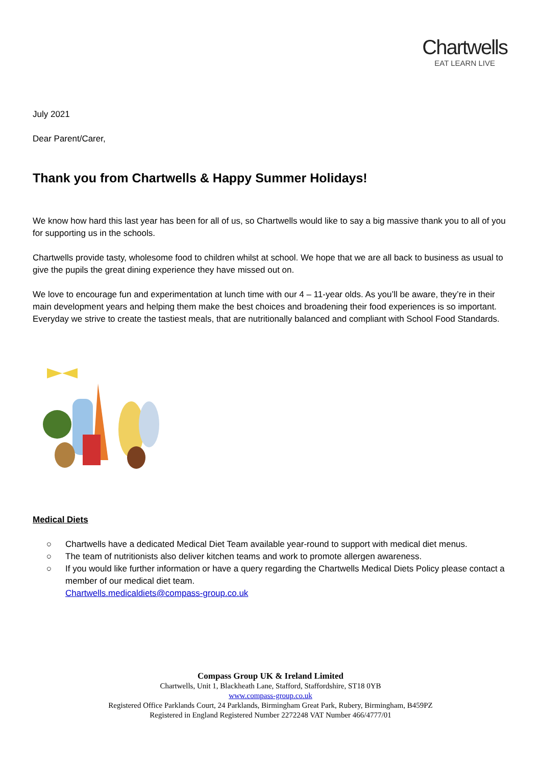Chartwells
EAT LEARN LIVE
July 2021
Dear Parent/Carer,
Thank you from Chartwells & Happy Summer Holidays!
We know how hard this last year has been for all of us, so Chartwells would like to say a big massive thank you to all of you for supporting us in the schools.
Chartwells provide tasty, wholesome food to children whilst at school. We hope that we are all back to business as usual to give the pupils the great dining experience they have missed out on.
We love to encourage fun and experimentation at lunch time with our 4 – 11-year olds. As you’ll be aware, they’re in their main development years and helping them make the best choices and broadening their food experiences is so important. Everyday we strive to create the tastiest meals, that are nutritionally balanced and compliant with School Food Standards.
Medical Diets
○ Chartwells have a dedicated Medical Diet Team available year-round to support with medical diet menus.
○ The team of nutritionists also deliver kitchen teams and work to promote allergen awareness.
○ If you would like further information or have a query regarding the Chartwells Medical Diets Policy please contact a member of our medical diet team.
Chartwells.medicaldiets@compass-group.co.uk
Compass Group UK & Ireland Limited
Chartwells, Unit 1, Blackheath Lane, Stafford, Staffordshire, ST18 0YB
www.compass-group.co.uk
Registered Office Parklands Court, 24 Parklands, Birmingham Great Park, Rubery, Birmingham, B459PZ
Registered in England Registered Number 2272248 VAT Number 466/4777/01